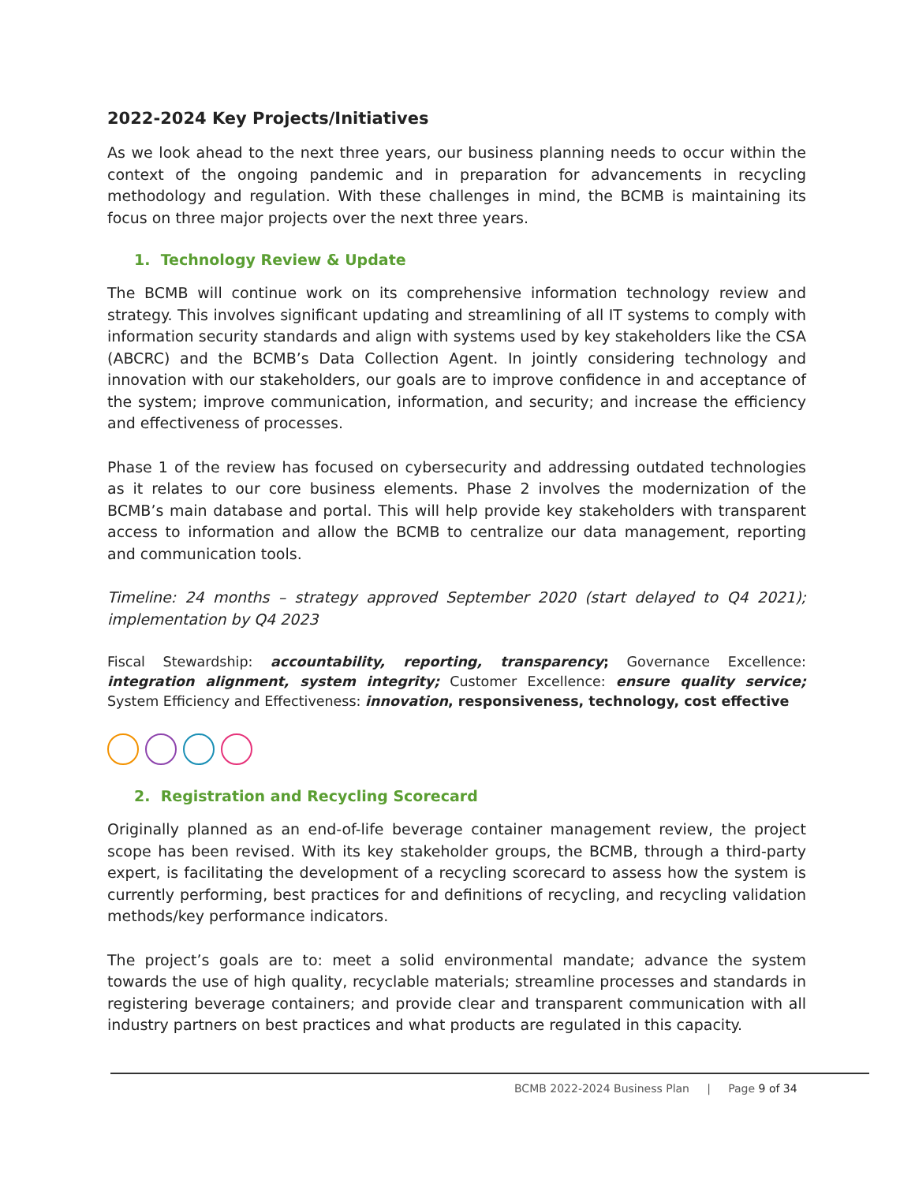2022-2024 Key Projects/Initiatives
As we look ahead to the next three years, our business planning needs to occur within the context of the ongoing pandemic and in preparation for advancements in recycling methodology and regulation. With these challenges in mind, the BCMB is maintaining its focus on three major projects over the next three years.
1. Technology Review & Update
The BCMB will continue work on its comprehensive information technology review and strategy. This involves significant updating and streamlining of all IT systems to comply with information security standards and align with systems used by key stakeholders like the CSA (ABCRC) and the BCMB’s Data Collection Agent. In jointly considering technology and innovation with our stakeholders, our goals are to improve confidence in and acceptance of the system; improve communication, information, and security; and increase the efficiency and effectiveness of processes.
Phase 1 of the review has focused on cybersecurity and addressing outdated technologies as it relates to our core business elements. Phase 2 involves the modernization of the BCMB’s main database and portal. This will help provide key stakeholders with transparent access to information and allow the BCMB to centralize our data management, reporting and communication tools.
Timeline: 24 months – strategy approved September 2020 (start delayed to Q4 2021); implementation by Q4 2023
Fiscal Stewardship: accountability, reporting, transparency; Governance Excellence: integration alignment, system integrity; Customer Excellence: ensure quality service; System Efficiency and Effectiveness: innovation, responsiveness, technology, cost effective
2. Registration and Recycling Scorecard
Originally planned as an end-of-life beverage container management review, the project scope has been revised. With its key stakeholder groups, the BCMB, through a third-party expert, is facilitating the development of a recycling scorecard to assess how the system is currently performing, best practices for and definitions of recycling, and recycling validation methods/key performance indicators.
The project’s goals are to: meet a solid environmental mandate; advance the system towards the use of high quality, recyclable materials; streamline processes and standards in registering beverage containers; and provide clear and transparent communication with all industry partners on best practices and what products are regulated in this capacity.
BCMB 2022-2024 Business Plan | Page 9 of 34